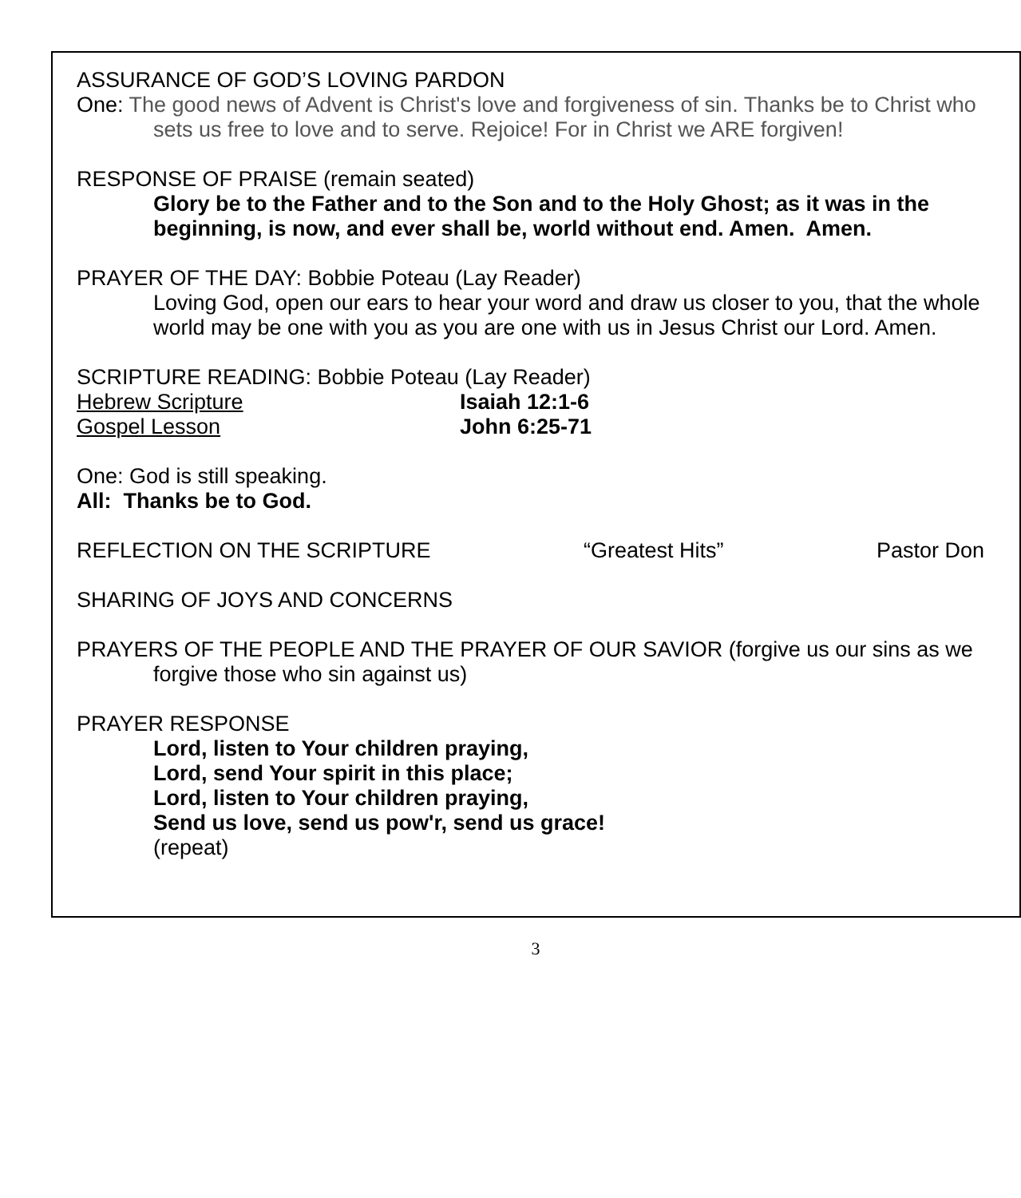ASSURANCE OF GOD’S LOVING PARDON
One: The good news of Advent is Christ's love and forgiveness of sin. Thanks be to Christ who sets us free to love and to serve. Rejoice! For in Christ we ARE forgiven!
RESPONSE OF PRAISE (remain seated)
Glory be to the Father and to the Son and to the Holy Ghost; as it was in the beginning, is now, and ever shall be, world without end. Amen. Amen.
PRAYER OF THE DAY: Bobbie Poteau (Lay Reader)
Loving God, open our ears to hear your word and draw us closer to you, that the whole world may be one with you as you are one with us in Jesus Christ our Lord. Amen.
SCRIPTURE READING: Bobbie Poteau (Lay Reader)
Hebrew Scripture Isaiah 12:1-6
Gospel Lesson John 6:25-71
One: God is still speaking.
All: Thanks be to God.
REFLECTION ON THE SCRIPTURE “Greatest Hits” Pastor Don
SHARING OF JOYS AND CONCERNS
PRAYERS OF THE PEOPLE AND THE PRAYER OF OUR SAVIOR (forgive us our sins as we forgive those who sin against us)
PRAYER RESPONSE
Lord, listen to Your children praying,
Lord, send Your spirit in this place;
Lord, listen to Your children praying,
Send us love, send us pow'r, send us grace!
(repeat)
3